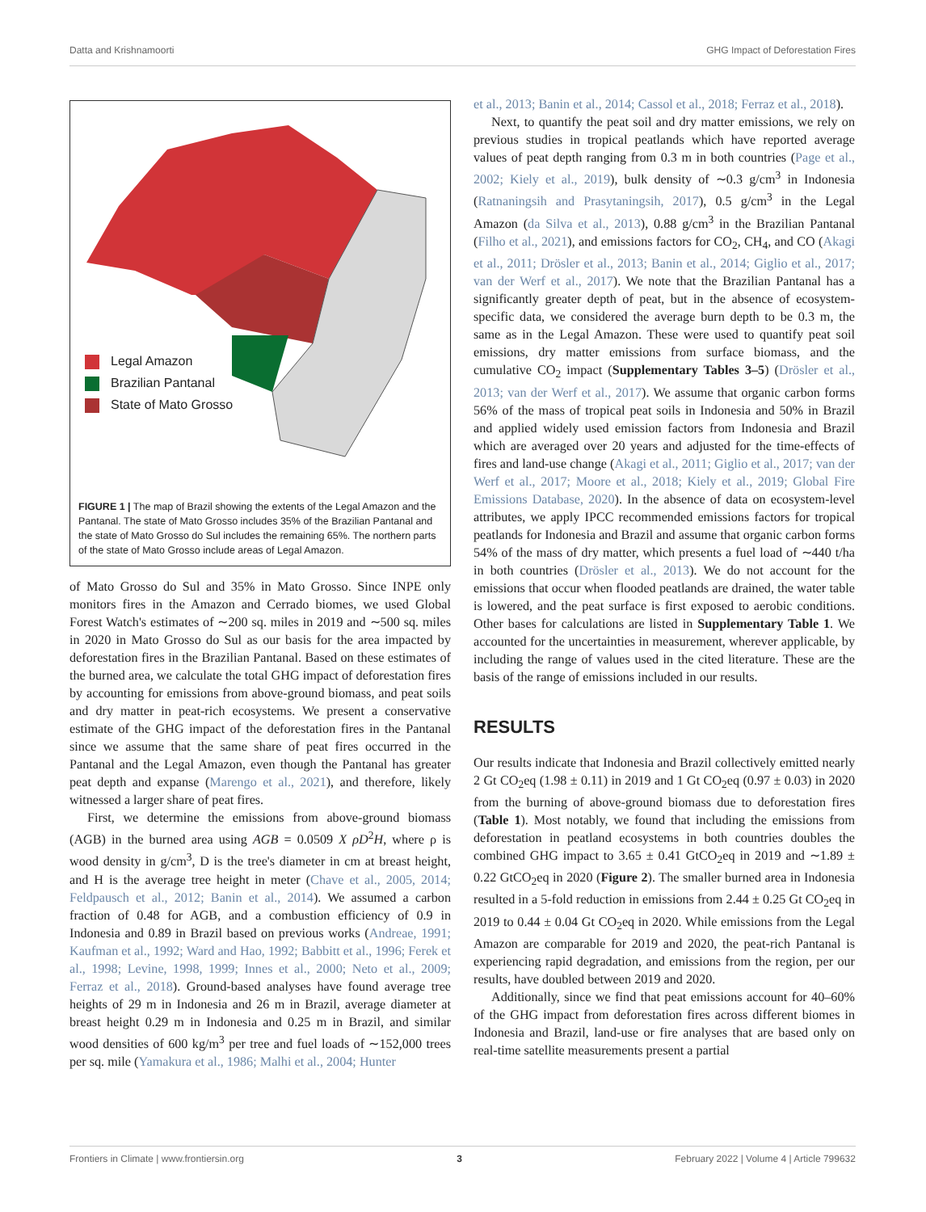Datta and Krishnamoorti GHG Impact of Deforestation Fires
Legal Amazon
Brazilian Pantanal
State of Mato Grosso
FIGURE 1 | The map of Brazil showing the extents of the Legal Amazon and the Pantanal. The state of Mato Grosso includes 35% of the Brazilian Pantanal and the state of Mato Grosso do Sul includes the remaining 65%. The northern parts of the state of Mato Grosso include areas of Legal Amazon.
of Mato Grosso do Sul and 35% in Mato Grosso. Since INPE only monitors fires in the Amazon and Cerrado biomes, we used Global Forest Watch's estimates of ∼200 sq. miles in 2019 and ∼500 sq. miles in 2020 in Mato Grosso do Sul as our basis for the area impacted by deforestation fires in the Brazilian Pantanal. Based on these estimates of the burned area, we calculate the total GHG impact of deforestation fires by accounting for emissions from above-ground biomass, and peat soils and dry matter in peat-rich ecosystems. We present a conservative estimate of the GHG impact of the deforestation fires in the Pantanal since we assume that the same share of peat fires occurred in the Pantanal and the Legal Amazon, even though the Pantanal has greater peat depth and expanse (Marengo et al., 2021), and therefore, likely witnessed a larger share of peat fires.
First, we determine the emissions from above-ground biomass (AGB) in the burned area using AGB = 0.0509 X ρD<sup>2</sup>H, where ρ is wood density in g/cm<sup>3</sup>, D is the tree's diameter in cm at breast height, and H is the average tree height in meter (Chave et al., 2005, 2014; Feldpausch et al., 2012; Banin et al., 2014). We assumed a carbon fraction of 0.48 for AGB, and a combustion efficiency of 0.9 in Indonesia and 0.89 in Brazil based on previous works (Andreae, 1991; Kaufman et al., 1992; Ward and Hao, 1992; Babbitt et al., 1996; Ferek et al., 1998; Levine, 1998, 1999; Innes et al., 2000; Neto et al., 2009; Ferraz et al., 2018). Ground-based analyses have found average tree heights of 29 m in Indonesia and 26 m in Brazil, average diameter at breast height 0.29 m in Indonesia and 0.25 m in Brazil, and similar wood densities of 600 kg/m<sup>3</sup> per tree and fuel loads of ∼152,000 trees per sq. mile (Yamakura et al., 1986; Malhi et al., 2004; Hunter
et al., 2013; Banin et al., 2014; Cassol et al., 2018; Ferraz et al., 2018).
Next, to quantify the peat soil and dry matter emissions, we rely on previous studies in tropical peatlands which have reported average values of peat depth ranging from 0.3 m in both countries (Page et al., 2002; Kiely et al., 2019), bulk density of ∼0.3 g/cm<sup>3</sup> in Indonesia (Ratnaningsih and Prasytaningsih, 2017), 0.5 g/cm<sup>3</sup> in the Legal Amazon (da Silva et al., 2013), 0.88 g/cm<sup>3</sup> in the Brazilian Pantanal (Filho et al., 2021), and emissions factors for CO<sub>2</sub>, CH<sub>4</sub>, and CO (Akagi et al., 2011; Drösler et al., 2013; Banin et al., 2014; Giglio et al., 2017; van der Werf et al., 2017). We note that the Brazilian Pantanal has a significantly greater depth of peat, but in the absence of ecosystem-specific data, we considered the average burn depth to be 0.3 m, the same as in the Legal Amazon. These were used to quantify peat soil emissions, dry matter emissions from surface biomass, and the cumulative CO<sub>2</sub> impact (Supplementary Tables 3–5) (Drösler et al., 2013; van der Werf et al., 2017). We assume that organic carbon forms 56% of the mass of tropical peat soils in Indonesia and 50% in Brazil and applied widely used emission factors from Indonesia and Brazil which are averaged over 20 years and adjusted for the time-effects of fires and land-use change (Akagi et al., 2011; Giglio et al., 2017; van der Werf et al., 2017; Moore et al., 2018; Kiely et al., 2019; Global Fire Emissions Database, 2020). In the absence of data on ecosystem-level attributes, we apply IPCC recommended emissions factors for tropical peatlands for Indonesia and Brazil and assume that organic carbon forms 54% of the mass of dry matter, which presents a fuel load of ∼440 t/ha in both countries (Drösler et al., 2013). We do not account for the emissions that occur when flooded peatlands are drained, the water table is lowered, and the peat surface is first exposed to aerobic conditions. Other bases for calculations are listed in Supplementary Table 1. We accounted for the uncertainties in measurement, wherever applicable, by including the range of values used in the cited literature. These are the basis of the range of emissions included in our results.
RESULTS
Our results indicate that Indonesia and Brazil collectively emitted nearly 2 Gt CO<sub>2</sub>eq (1.98 ± 0.11) in 2019 and 1 Gt CO<sub>2</sub>eq (0.97 ± 0.03) in 2020 from the burning of above-ground biomass due to deforestation fires (Table 1). Most notably, we found that including the emissions from deforestation in peatland ecosystems in both countries doubles the combined GHG impact to 3.65 ± 0.41 GtCO<sub>2</sub>eq in 2019 and ∼1.89 ± 0.22 GtCO<sub>2</sub>eq in 2020 (Figure 2). The smaller burned area in Indonesia resulted in a 5-fold reduction in emissions from 2.44 ± 0.25 Gt CO<sub>2</sub>eq in 2019 to 0.44 ± 0.04 Gt CO<sub>2</sub>eq in 2020. While emissions from the Legal Amazon are comparable for 2019 and 2020, the peat-rich Pantanal is experiencing rapid degradation, and emissions from the region, per our results, have doubled between 2019 and 2020.
Additionally, since we find that peat emissions account for 40–60% of the GHG impact from deforestation fires across different biomes in Indonesia and Brazil, land-use or fire analyses that are based only on real-time satellite measurements present a partial
Frontiers in Climate | www.frontiersin.org 3 February 2022 | Volume 4 | Article 799632